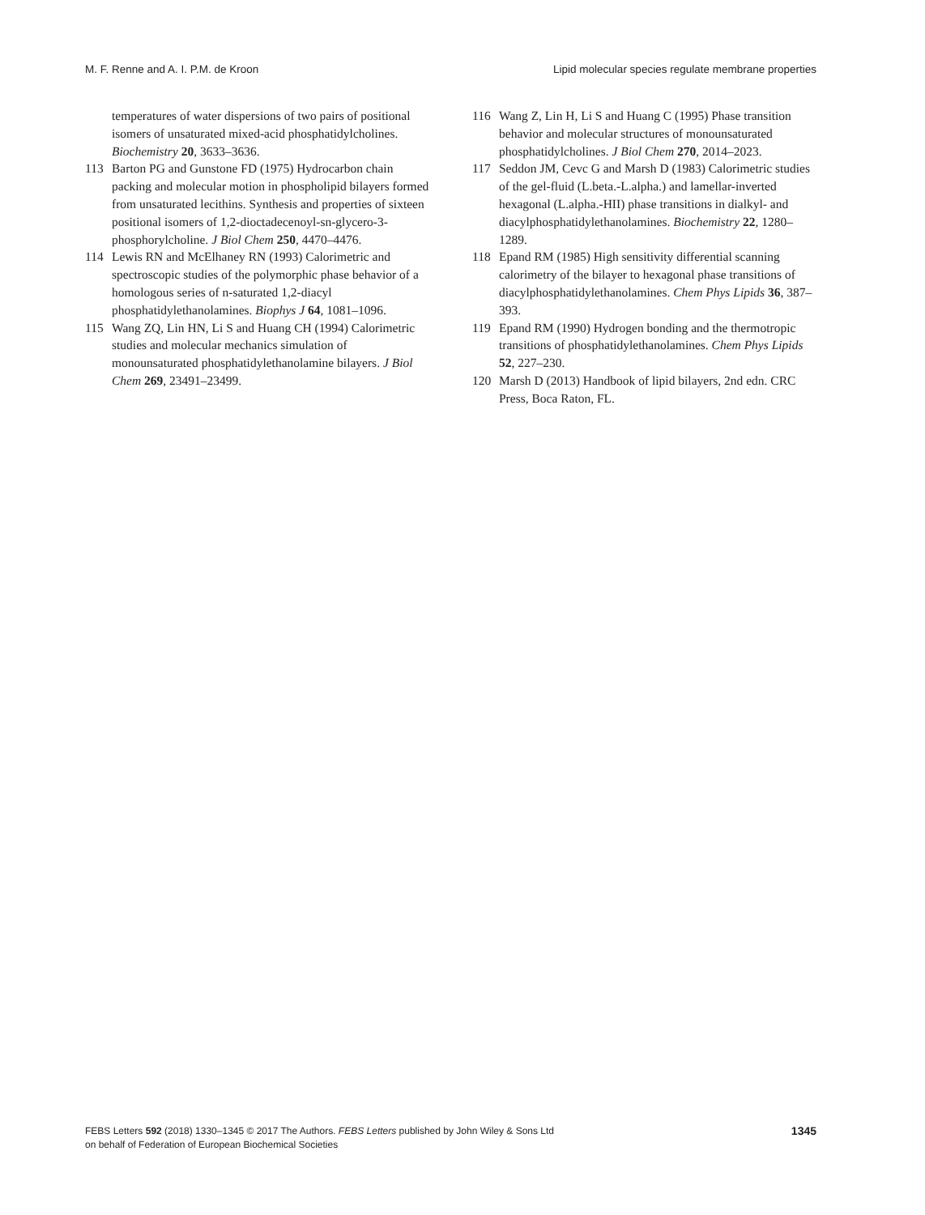M. F. Renne and A. I. P.M. de Kroon Lipid molecular species regulate membrane properties
temperatures of water dispersions of two pairs of positional isomers of unsaturated mixed-acid phosphatidylcholines. Biochemistry 20, 3633–3636.
113 Barton PG and Gunstone FD (1975) Hydrocarbon chain packing and molecular motion in phospholipid bilayers formed from unsaturated lecithins. Synthesis and properties of sixteen positional isomers of 1,2-dioctadecenoyl-sn-glycero-3-phosphorylcholine. J Biol Chem 250, 4470–4476.
114 Lewis RN and McElhaney RN (1993) Calorimetric and spectroscopic studies of the polymorphic phase behavior of a homologous series of n-saturated 1,2-diacyl phosphatidylethanolamines. Biophys J 64, 1081–1096.
115 Wang ZQ, Lin HN, Li S and Huang CH (1994) Calorimetric studies and molecular mechanics simulation of monounsaturated phosphatidylethanolamine bilayers. J Biol Chem 269, 23491–23499.
116 Wang Z, Lin H, Li S and Huang C (1995) Phase transition behavior and molecular structures of monounsaturated phosphatidylcholines. J Biol Chem 270, 2014–2023.
117 Seddon JM, Cevc G and Marsh D (1983) Calorimetric studies of the gel-fluid (L.beta.-L.alpha.) and lamellar-inverted hexagonal (L.alpha.-HII) phase transitions in dialkyl- and diacylphosphatidylethanolamines. Biochemistry 22, 1280–1289.
118 Epand RM (1985) High sensitivity differential scanning calorimetry of the bilayer to hexagonal phase transitions of diacylphosphatidylethanolamines. Chem Phys Lipids 36, 387–393.
119 Epand RM (1990) Hydrogen bonding and the thermotropic transitions of phosphatidylethanolamines. Chem Phys Lipids 52, 227–230.
120 Marsh D (2013) Handbook of lipid bilayers, 2nd edn. CRC Press, Boca Raton, FL.
FEBS Letters 592 (2018) 1330–1345 © 2017 The Authors. FEBS Letters published by John Wiley & Sons Ltd
on behalf of Federation of European Biochemical Societies
1345